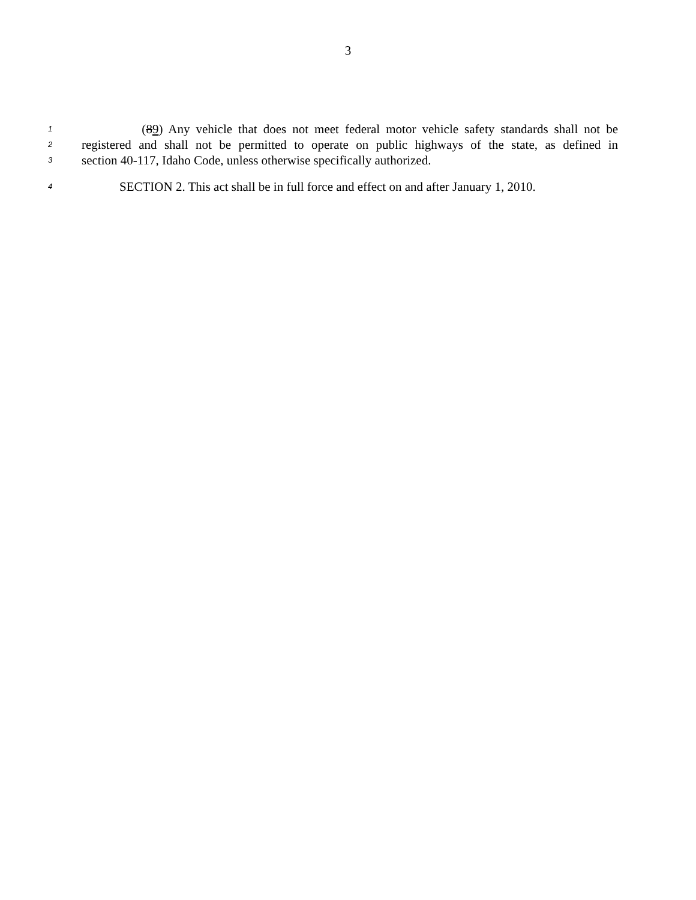3
1 (89) Any vehicle that does not meet federal motor vehicle safety standards shall not be
2 registered and shall not be permitted to operate on public highways of the state, as defined in
3 section 40-117, Idaho Code, unless otherwise specifically authorized.
4 SECTION 2. This act shall be in full force and effect on and after January 1, 2010.